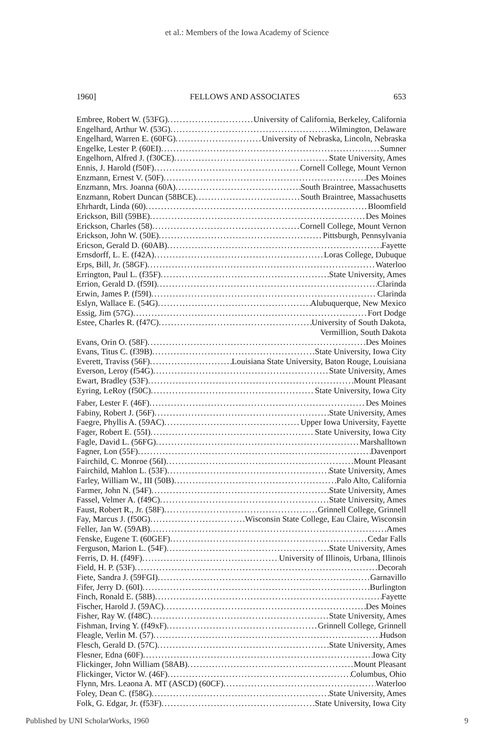et al.: Members of the Iowa Academy of Science
1960] FELLOWS AND ASSOCIATES 653
Embree, Robert W. (53FG) University of California, Berkeley, California
Engelhard, Arthur W. (53G) Wilmington, Delaware
Engelhard, Warren E. (60FG) University of Nebraska, Lincoln, Nebraska
Engelke, Lester P. (60EI) Sumner
Engelhorn, Alfred J. (f30CE) State University, Ames
Ennis, J. Harold (f50F) Cornell College, Mount Vernon
Enzmann, Ernest V. (50F) Des Moines
Enzmann, Mrs. Joanna (60A) South Braintree, Massachusetts
Enzmann, Robert Duncan (58BCE) South Braintree, Massachusetts
Ehrhardt, Linda (60) Bloomfield
Erickson, Bill (59BE) Des Moines
Erickson, Charles (58) Cornell College, Mount Vernon
Erickson, John W. (50E) Pittsburgh, Pennsylvania
Ericson, Gerald D. (60AB) Fayette
Ernsdorff, L. E. (f42A) Loras College, Dubuque
Erps, Bill, Jr. (58GF) Waterloo
Errington, Paul L. (f35F) State University, Ames
Errion, Gerald D. (f59I) Clarinda
Erwin, James P. (f59I) Clarinda
Eslyn, Wallace E. (54G) Alubuquerque, New Mexico
Essig, Jim (57G) Fort Dodge
Estee, Charles R. (f47C) University of South Dakota,
Vermillion, South Dakota
Evans, Orin O. (58F) Des Moines
Evans, Titus C. (f39B) State University, Iowa City
Everett, Traviss (56F) Louisiana State University, Baton Rouge, Louisiana
Everson, Leroy (f54G) State University, Ames
Ewart, Bradley (53F) Mount Pleasant
Eyring, LeRoy (f50C) State University, Iowa City
Faber, Lester F. (46F) Des Moines
Fabiny, Robert J. (56F) State University, Ames
Faegre, Phyllis A. (59AC) Upper Iowa University, Fayette
Fager, Robert E. (55I) State University, Iowa City
Fagle, David L. (56FG) Marshalltown
Fagner, Lon (55F) Davenport
Fairchild, C. Monroe (56I) Mount Pleasant
Fairchild, Mahlon L. (53F) State University, Ames
Farley, William W., III (50B) Palo Alto, California
Farmer, John N. (54F) State University, Ames
Fassel, Velmer A. (f49C) State University, Ames
Faust, Robert R., Jr. (58F) Grinnell College, Grinnell
Fay, Marcus J. (f50G) Wisconsin State College, Eau Claire, Wisconsin
Feller, Jan W. (59AB) Ames
Fenske, Eugene T. (60GEF) Cedar Falls
Ferguson, Marion L. (54F) State University, Ames
Ferris, D. H. (f49F) University of Illinois, Urbana, Illinois
Field, H. P. (53F) Decorah
Fiete, Sandra J. (59FGI) Garnavillo
Fifer, Jerry D. (60I) Burlington
Finch, Ronald E. (58B) Fayette
Fischer, Harold J. (59AC) Des Moines
Fisher, Ray W. (f48C) State University, Ames
Fishman, Irving Y. (f49xF) Grinnell College, Grinnell
Fleagle, Verlin M. (57) Hudson
Flesch, Gerald D. (57C) State University, Ames
Flesner, Edna (60F) Iowa City
Flickinger, John William (58AB) Mount Pleasant
Flickinger, Victor W. (46F) Columbus, Ohio
Flynn, Mrs. Leaona A. MT (ASCD) (60CF) Waterloo
Foley, Dean C. (f58G) State University, Ames
Folk, G. Edgar, Jr. (f53F) State University, Iowa City
Published by UNI ScholarWorks, 1960 9